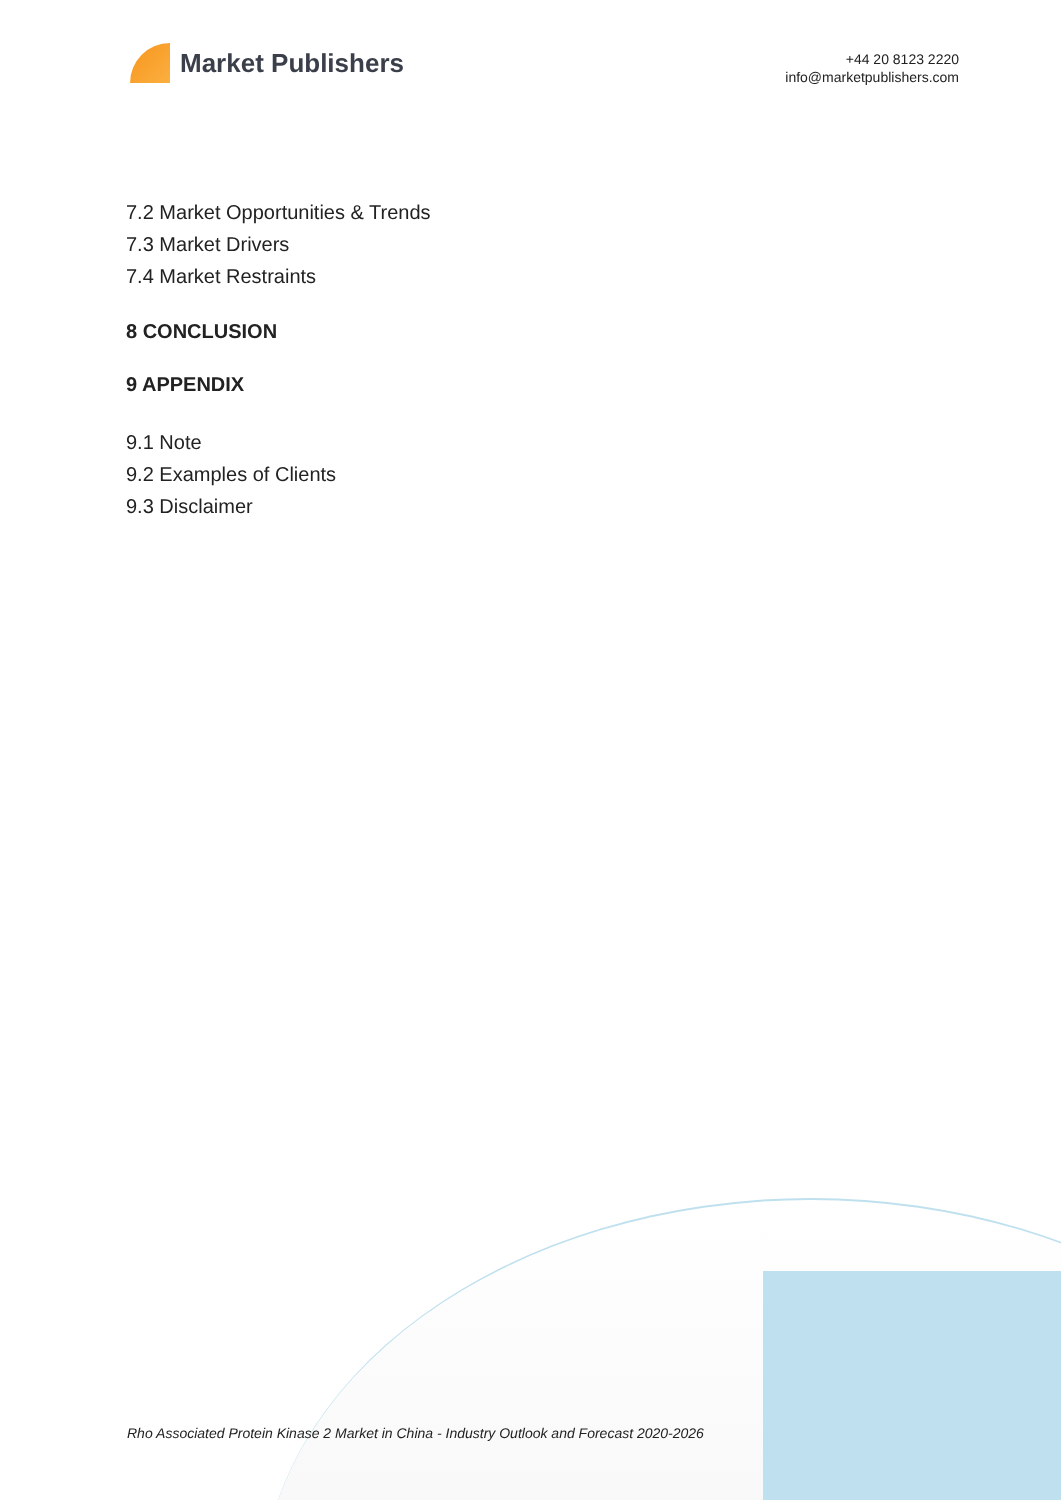Market Publishers
+44 20 8123 2220
info@marketpublishers.com
7.2 Market Opportunities & Trends
7.3 Market Drivers
7.4 Market Restraints
8 CONCLUSION
9 APPENDIX
9.1 Note
9.2 Examples of Clients
9.3 Disclaimer
Rho Associated Protein Kinase 2 Market in China - Industry Outlook and Forecast 2020-2026